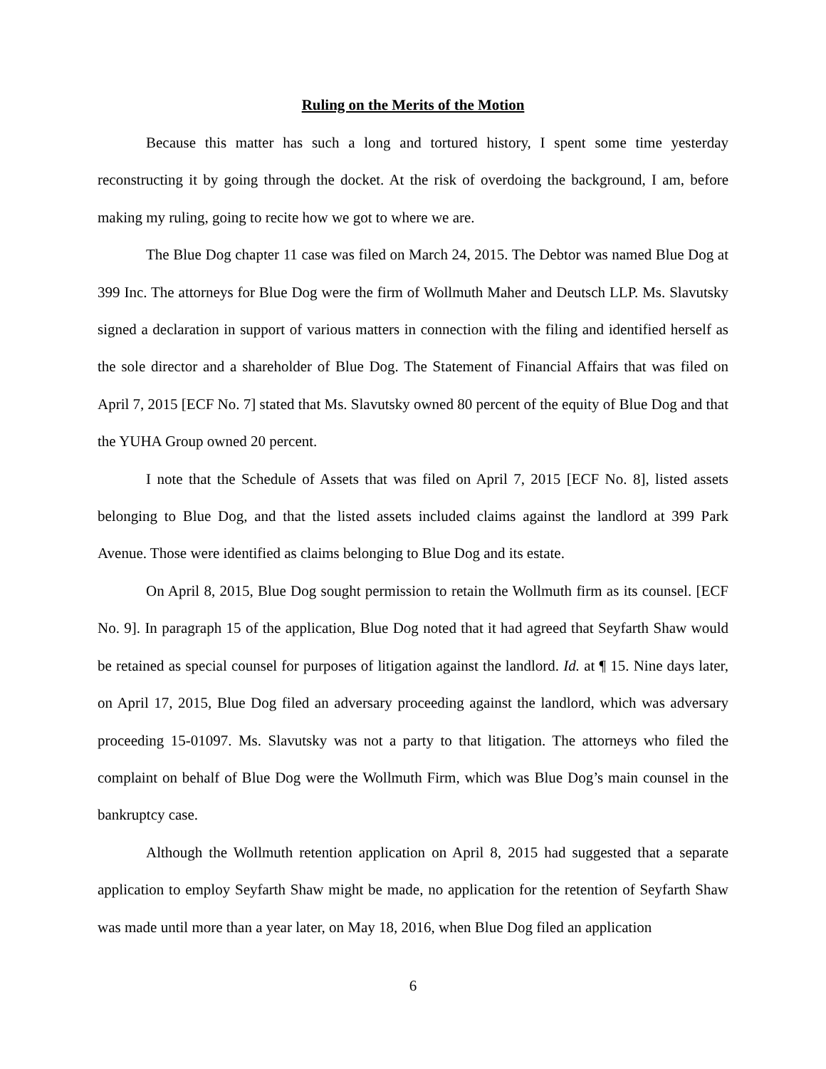Ruling on the Merits of the Motion
Because this matter has such a long and tortured history, I spent some time yesterday reconstructing it by going through the docket. At the risk of overdoing the background, I am, before making my ruling, going to recite how we got to where we are.
The Blue Dog chapter 11 case was filed on March 24, 2015. The Debtor was named Blue Dog at 399 Inc. The attorneys for Blue Dog were the firm of Wollmuth Maher and Deutsch LLP. Ms. Slavutsky signed a declaration in support of various matters in connection with the filing and identified herself as the sole director and a shareholder of Blue Dog. The Statement of Financial Affairs that was filed on April 7, 2015 [ECF No. 7] stated that Ms. Slavutsky owned 80 percent of the equity of Blue Dog and that the YUHA Group owned 20 percent.
I note that the Schedule of Assets that was filed on April 7, 2015 [ECF No. 8], listed assets belonging to Blue Dog, and that the listed assets included claims against the landlord at 399 Park Avenue. Those were identified as claims belonging to Blue Dog and its estate.
On April 8, 2015, Blue Dog sought permission to retain the Wollmuth firm as its counsel. [ECF No. 9]. In paragraph 15 of the application, Blue Dog noted that it had agreed that Seyfarth Shaw would be retained as special counsel for purposes of litigation against the landlord. Id. at ¶ 15. Nine days later, on April 17, 2015, Blue Dog filed an adversary proceeding against the landlord, which was adversary proceeding 15-01097. Ms. Slavutsky was not a party to that litigation. The attorneys who filed the complaint on behalf of Blue Dog were the Wollmuth Firm, which was Blue Dog’s main counsel in the bankruptcy case.
Although the Wollmuth retention application on April 8, 2015 had suggested that a separate application to employ Seyfarth Shaw might be made, no application for the retention of Seyfarth Shaw was made until more than a year later, on May 18, 2016, when Blue Dog filed an application
6